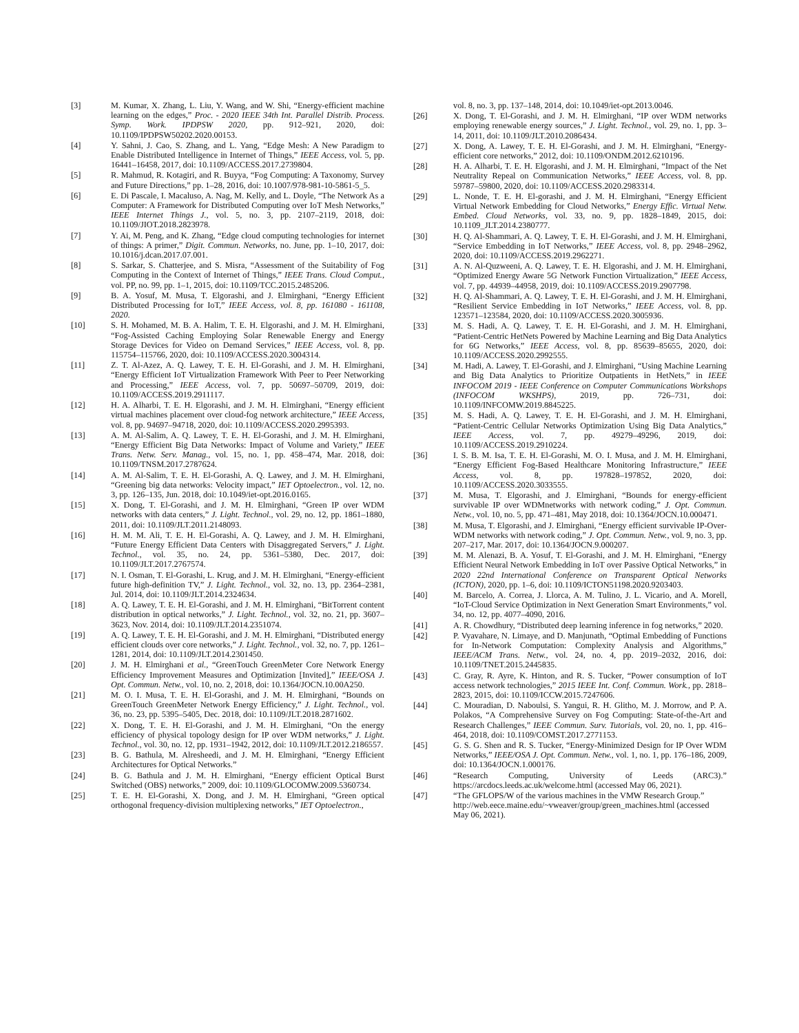[3] M. Kumar, X. Zhang, L. Liu, Y. Wang, and W. Shi, “Energy-efficient machine learning on the edges,” Proc. - 2020 IEEE 34th Int. Parallel Distrib. Process. Symp. Work. IPDPSW 2020, pp. 912–921, 2020, doi: 10.1109/IPDPSW50202.2020.00153.
[4] Y. Sahni, J. Cao, S. Zhang, and L. Yang, “Edge Mesh: A New Paradigm to Enable Distributed Intelligence in Internet of Things,” IEEE Access, vol. 5, pp. 16441–16458, 2017, doi: 10.1109/ACCESS.2017.2739804.
[5] R. Mahmud, R. Kotagiri, and R. Buyya, “Fog Computing: A Taxonomy, Survey and Future Directions,” pp. 1–28, 2016, doi: 10.1007/978-981-10-5861-5_5.
[6] E. Di Pascale, I. Macaluso, A. Nag, M. Kelly, and L. Doyle, “The Network As a Computer: A Framework for Distributed Computing over IoT Mesh Networks,” IEEE Internet Things J., vol. 5, no. 3, pp. 2107–2119, 2018, doi: 10.1109/JIOT.2018.2823978.
[7] Y. Ai, M. Peng, and K. Zhang, “Edge cloud computing technologies for internet of things: A primer,” Digit. Commun. Networks, no. June, pp. 1–10, 2017, doi: 10.1016/j.dcan.2017.07.001.
[8] S. Sarkar, S. Chatterjee, and S. Misra, “Assessment of the Suitability of Fog Computing in the Context of Internet of Things,” IEEE Trans. Cloud Comput., vol. PP, no. 99, pp. 1–1, 2015, doi: 10.1109/TCC.2015.2485206.
[9] B. A. Yosuf, M. Musa, T. Elgorashi, and J. Elmirghani, “Energy Efficient Distributed Processing for IoT,” IEEE Access, vol. 8, pp. 161080 - 161108, 2020.
[10] S. H. Mohamed, M. B. A. Halim, T. E. H. Elgorashi, and J. M. H. Elmirghani, “Fog-Assisted Caching Employing Solar Renewable Energy and Energy Storage Devices for Video on Demand Services,” IEEE Access, vol. 8, pp. 115754–115766, 2020, doi: 10.1109/ACCESS.2020.3004314.
[11] Z. T. Al-Azez, A. Q. Lawey, T. E. H. El-Gorashi, and J. M. H. Elmirghani, “Energy Efficient IoT Virtualization Framework With Peer to Peer Networking and Processing,” IEEE Access, vol. 7, pp. 50697–50709, 2019, doi: 10.1109/ACCESS.2019.2911117.
[12] H. A. Alharbi, T. E. H. Elgorashi, and J. M. H. Elmirghani, “Energy efficient virtual machines placement over cloud-fog network architecture,” IEEE Access, vol. 8, pp. 94697–94718, 2020, doi: 10.1109/ACCESS.2020.2995393.
[13] A. M. Al-Salim, A. Q. Lawey, T. E. H. El-Gorashi, and J. M. H. Elmirghani, “Energy Efficient Big Data Networks: Impact of Volume and Variety,” IEEE Trans. Netw. Serv. Manag., vol. 15, no. 1, pp. 458–474, Mar. 2018, doi: 10.1109/TNSM.2017.2787624.
[14] A. M. Al-Salim, T. E. H. El-Gorashi, A. Q. Lawey, and J. M. H. Elmirghani, “Greening big data networks: Velocity impact,” IET Optoelectron., vol. 12, no. 3, pp. 126–135, Jun. 2018, doi: 10.1049/iet-opt.2016.0165.
[15] X. Dong, T. El-Gorashi, and J. M. H. Elmirghani, “Green IP over WDM networks with data centers,” J. Light. Technol., vol. 29, no. 12, pp. 1861–1880, 2011, doi: 10.1109/JLT.2011.2148093.
[16] H. M. M. Ali, T. E. H. El-Gorashi, A. Q. Lawey, and J. M. H. Elmirghani, “Future Energy Efficient Data Centers with Disaggregated Servers,” J. Light. Technol., vol. 35, no. 24, pp. 5361–5380, Dec. 2017, doi: 10.1109/JLT.2017.2767574.
[17] N. I. Osman, T. El-Gorashi, L. Krug, and J. M. H. Elmirghani, “Energy-efficient future high-definition TV,” J. Light. Technol., vol. 32, no. 13, pp. 2364–2381, Jul. 2014, doi: 10.1109/JLT.2014.2324634.
[18] A. Q. Lawey, T. E. H. El-Gorashi, and J. M. H. Elmirghani, “BitTorrent content distribution in optical networks,” J. Light. Technol., vol. 32, no. 21, pp. 3607–3623, Nov. 2014, doi: 10.1109/JLT.2014.2351074.
[19] A. Q. Lawey, T. E. H. El-Gorashi, and J. M. H. Elmirghani, “Distributed energy efficient clouds over core networks,” J. Light. Technol., vol. 32, no. 7, pp. 1261–1281, 2014, doi: 10.1109/JLT.2014.2301450.
[20] J. M. H. Elmirghani et al., “GreenTouch GreenMeter Core Network Energy Efficiency Improvement Measures and Optimization [Invited],” IEEE/OSA J. Opt. Commun. Netw., vol. 10, no. 2, 2018, doi: 10.1364/JOCN.10.00A250.
[21] M. O. I. Musa, T. E. H. El-Gorashi, and J. M. H. Elmirghani, “Bounds on GreenTouch GreenMeter Network Energy Efficiency,” J. Light. Technol., vol. 36, no. 23, pp. 5395–5405, Dec. 2018, doi: 10.1109/JLT.2018.2871602.
[22] X. Dong, T. E. H. El-Gorashi, and J. M. H. Elmirghani, “On the energy efficiency of physical topology design for IP over WDM networks,” J. Light. Technol., vol. 30, no. 12, pp. 1931–1942, 2012, doi: 10.1109/JLT.2012.2186557.
[23] B. G. Bathula, M. Alresheedi, and J. M. H. Elmirghani, “Energy Efficient Architectures for Optical Networks.”
[24] B. G. Bathula and J. M. H. Elmirghani, “Energy efficient Optical Burst Switched (OBS) networks,” 2009, doi: 10.1109/GLOCOMW.2009.5360734.
[25] T. E. H. El-Gorashi, X. Dong, and J. M. H. Elmirghani, “Green optical orthogonal frequency-division multiplexing networks,” IET Optoelectron.,
vol. 8, no. 3, pp. 137–148, 2014, doi: 10.1049/iet-opt.2013.0046.
[26] X. Dong, T. El-Gorashi, and J. M. H. Elmirghani, “IP over WDM networks employing renewable energy sources,” J. Light. Technol., vol. 29, no. 1, pp. 3–14, 2011, doi: 10.1109/JLT.2010.2086434.
[27] X. Dong, A. Lawey, T. E. H. El-Gorashi, and J. M. H. Elmirghani, “Energy-efficient core networks,” 2012, doi: 10.1109/ONDM.2012.6210196.
[28] H. A. Alharbi, T. E. H. Elgorashi, and J. M. H. Elmirghani, “Impact of the Net Neutrality Repeal on Communication Networks,” IEEE Access, vol. 8, pp. 59787–59800, 2020, doi: 10.1109/ACCESS.2020.2983314.
[29] L. Nonde, T. E. H. El-gorashi, and J. M. H. Elmirghani, “Energy Efficient Virtual Network Embedding for Cloud Networks,” Energy Effic. Virtual Netw. Embed. Cloud Networks, vol. 33, no. 9, pp. 1828–1849, 2015, doi: 10.1109_JLT.2014.2380777.
[30] H. Q. Al-Shammari, A. Q. Lawey, T. E. H. El-Gorashi, and J. M. H. Elmirghani, “Service Embedding in IoT Networks,” IEEE Access, vol. 8, pp. 2948–2962, 2020, doi: 10.1109/ACCESS.2019.2962271.
[31] A. N. Al-Quzweeni, A. Q. Lawey, T. E. H. Elgorashi, and J. M. H. Elmirghani, “Optimized Energy Aware 5G Network Function Virtualization,” IEEE Access, vol. 7, pp. 44939–44958, 2019, doi: 10.1109/ACCESS.2019.2907798.
[32] H. Q. Al-Shammari, A. Q. Lawey, T. E. H. El-Gorashi, and J. M. H. Elmirghani, “Resilient Service Embedding in IoT Networks,” IEEE Access, vol. 8, pp. 123571–123584, 2020, doi: 10.1109/ACCESS.2020.3005936.
[33] M. S. Hadi, A. Q. Lawey, T. E. H. El-Gorashi, and J. M. H. Elmirghani, “Patient-Centric HetNets Powered by Machine Learning and Big Data Analytics for 6G Networks,” IEEE Access, vol. 8, pp. 85639–85655, 2020, doi: 10.1109/ACCESS.2020.2992555.
[34] M. Hadi, A. Lawey, T. El-Gorashi, and J. Elmirghani, “Using Machine Learning and Big Data Analytics to Prioritize Outpatients in HetNets,” in IEEE INFOCOM 2019 - IEEE Conference on Computer Communications Workshops (INFOCOM WKSHPS), 2019, pp. 726–731, doi: 10.1109/INFCOMW.2019.8845225.
[35] M. S. Hadi, A. Q. Lawey, T. E. H. El-Gorashi, and J. M. H. Elmirghani, “Patient-Centric Cellular Networks Optimization Using Big Data Analytics,” IEEE Access, vol. 7, pp. 49279–49296, 2019, doi: 10.1109/ACCESS.2019.2910224.
[36] I. S. B. M. Isa, T. E. H. El-Gorashi, M. O. I. Musa, and J. M. H. Elmirghani, “Energy Efficient Fog-Based Healthcare Monitoring Infrastructure,” IEEE Access, vol. 8, pp. 197828–197852, 2020, doi: 10.1109/ACCESS.2020.3033555.
[37] M. Musa, T. Elgorashi, and J. Elmirghani, “Bounds for energy-efficient survivable IP over WDMnetworks with network coding,” J. Opt. Commun. Netw., vol. 10, no. 5, pp. 471–481, May 2018, doi: 10.1364/JOCN.10.000471.
[38] M. Musa, T. Elgorashi, and J. Elmirghani, “Energy efficient survivable IP-Over-WDM networks with network coding,” J. Opt. Commun. Netw., vol. 9, no. 3, pp. 207–217, Mar. 2017, doi: 10.1364/JOCN.9.000207.
[39] M. M. Alenazi, B. A. Yosuf, T. El-Gorashi, and J. M. H. Elmirghani, “Energy Efficient Neural Network Embedding in IoT over Passive Optical Networks,” in 2020 22nd International Conference on Transparent Optical Networks (ICTON), 2020, pp. 1–6, doi: 10.1109/ICTON51198.2020.9203403.
[40] M. Barcelo, A. Correa, J. Llorca, A. M. Tulino, J. L. Vicario, and A. Morell, “IoT-Cloud Service Optimization in Next Generation Smart Environments,” vol. 34, no. 12, pp. 4077–4090, 2016.
[41] A. R. Chowdhury, “Distributed deep learning inference in fog networks,” 2020.
[42] P. Vyavahare, N. Limaye, and D. Manjunath, “Optimal Embedding of Functions for In-Network Computation: Complexity Analysis and Algorithms,” IEEE/ACM Trans. Netw., vol. 24, no. 4, pp. 2019–2032, 2016, doi: 10.1109/TNET.2015.2445835.
[43] C. Gray, R. Ayre, K. Hinton, and R. S. Tucker, “Power consumption of IoT access network technologies,” 2015 IEEE Int. Conf. Commun. Work., pp. 2818–2823, 2015, doi: 10.1109/ICCW.2015.7247606.
[44] C. Mouradian, D. Naboulsi, S. Yangui, R. H. Glitho, M. J. Morrow, and P. A. Polakos, “A Comprehensive Survey on Fog Computing: State-of-the-Art and Research Challenges,” IEEE Commun. Surv. Tutorials, vol. 20, no. 1, pp. 416–464, 2018, doi: 10.1109/COMST.2017.2771153.
[45] G. S. G. Shen and R. S. Tucker, “Energy-Minimized Design for IP Over WDM Networks,” IEEE/OSA J. Opt. Commun. Netw., vol. 1, no. 1, pp. 176–186, 2009, doi: 10.1364/JOCN.1.000176.
[46] “Research Computing, University of Leeds (ARC3).” https://arcdocs.leeds.ac.uk/welcome.html (accessed May 06, 2021).
[47] “The GFLOPS/W of the various machines in the VMW Research Group.” http://web.eece.maine.edu/~vweaver/group/green_machines.html (accessed May 06, 2021).